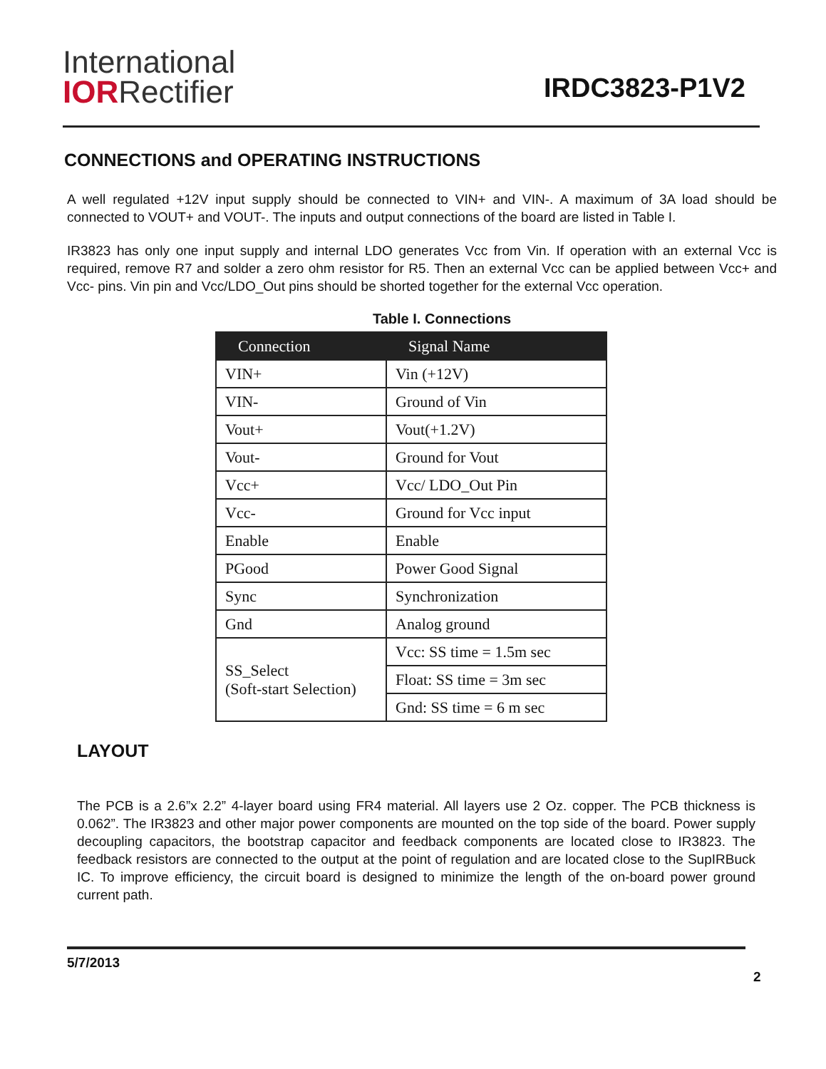International
IORRectifier
IRDC3823-P1V2
CONNECTIONS and OPERATING INSTRUCTIONS
A well regulated +12V input supply should be connected to VIN+ and VIN-. A maximum of 3A load should be connected to VOUT+ and VOUT-. The inputs and output connections of the board are listed in Table I.
IR3823 has only one input supply and internal LDO generates Vcc from Vin. If operation with an external Vcc is required, remove R7 and solder a zero ohm resistor for R5. Then an external Vcc can be applied between Vcc+ and Vcc- pins. Vin pin and Vcc/LDO_Out pins should be shorted together for the external Vcc operation.
Table I. Connections
| Connection | Signal Name |
| --- | --- |
| VIN+ | Vin (+12V) |
| VIN- | Ground of Vin |
| Vout+ | Vout(+1.2V) |
| Vout- | Ground for Vout |
| Vcc+ | Vcc/ LDO_Out Pin |
| Vcc- | Ground for Vcc input |
| Enable | Enable |
| PGood | Power Good Signal |
| Sync | Synchronization |
| Gnd | Analog ground |
| SS_Select (Soft-start Selection) | Vcc: SS time = 1.5m sec |
| | Float: SS time = 3m sec |
| | Gnd: SS time = 6 m sec |
LAYOUT
The PCB is a 2.6”x 2.2” 4-layer board using FR4 material. All layers use 2 Oz. copper. The PCB thickness is 0.062”. The IR3823 and other major power components are mounted on the top side of the board. Power supply decoupling capacitors, the bootstrap capacitor and feedback components are located close to IR3823. The feedback resistors are connected to the output at the point of regulation and are located close to the SupIRBuck IC. To improve efficiency, the circuit board is designed to minimize the length of the on-board power ground current path.
5/7/2013
2